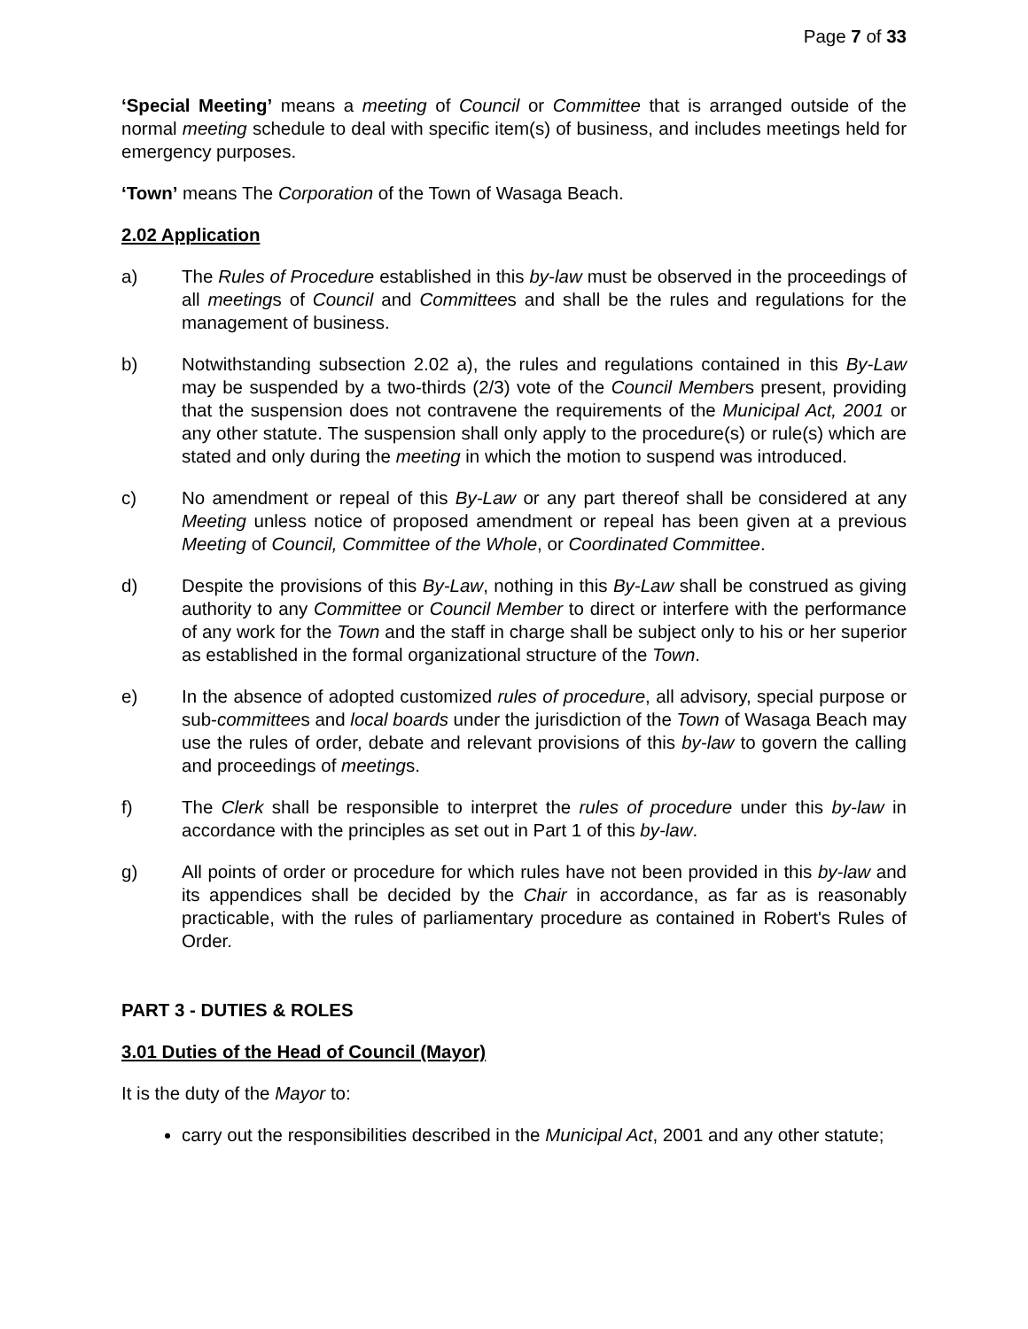Page 7 of 33
‘Special Meeting’ means a meeting of Council or Committee that is arranged outside of the normal meeting schedule to deal with specific item(s) of business, and includes meetings held for emergency purposes.
‘Town’ means The Corporation of the Town of Wasaga Beach.
2.02 Application
a) The Rules of Procedure established in this by-law must be observed in the proceedings of all meetings of Council and Committees and shall be the rules and regulations for the management of business.
b) Notwithstanding subsection 2.02 a), the rules and regulations contained in this By-Law may be suspended by a two-thirds (2/3) vote of the Council Members present, providing that the suspension does not contravene the requirements of the Municipal Act, 2001 or any other statute. The suspension shall only apply to the procedure(s) or rule(s) which are stated and only during the meeting in which the motion to suspend was introduced.
c) No amendment or repeal of this By-Law or any part thereof shall be considered at any Meeting unless notice of proposed amendment or repeal has been given at a previous Meeting of Council, Committee of the Whole, or Coordinated Committee.
d) Despite the provisions of this By-Law, nothing in this By-Law shall be construed as giving authority to any Committee or Council Member to direct or interfere with the performance of any work for the Town and the staff in charge shall be subject only to his or her superior as established in the formal organizational structure of the Town.
e) In the absence of adopted customized rules of procedure, all advisory, special purpose or sub-committees and local boards under the jurisdiction of the Town of Wasaga Beach may use the rules of order, debate and relevant provisions of this by-law to govern the calling and proceedings of meetings.
f) The Clerk shall be responsible to interpret the rules of procedure under this by-law in accordance with the principles as set out in Part 1 of this by-law.
g) All points of order or procedure for which rules have not been provided in this by-law and its appendices shall be decided by the Chair in accordance, as far as is reasonably practicable, with the rules of parliamentary procedure as contained in Robert's Rules of Order.
PART 3 - DUTIES & ROLES
3.01 Duties of the Head of Council (Mayor)
It is the duty of the Mayor to:
carry out the responsibilities described in the Municipal Act, 2001 and any other statute;